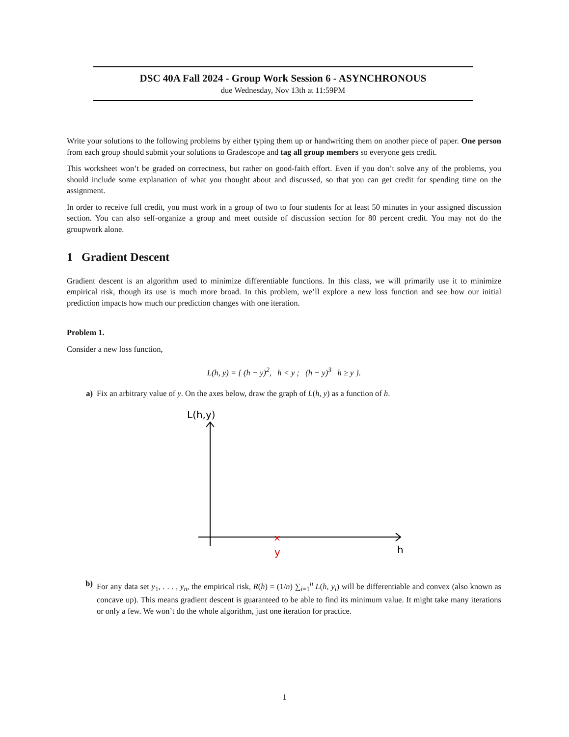DSC 40A Fall 2024 - Group Work Session 6 - ASYNCHRONOUS
due Wednesday, Nov 13th at 11:59PM
Write your solutions to the following problems by either typing them up or handwriting them on another piece of paper. One person from each group should submit your solutions to Gradescope and tag all group members so everyone gets credit.
This worksheet won’t be graded on correctness, but rather on good-faith effort. Even if you don’t solve any of the problems, you should include some explanation of what you thought about and discussed, so that you can get credit for spending time on the assignment.
In order to receive full credit, you must work in a group of two to four students for at least 50 minutes in your assigned discussion section. You can also self-organize a group and meet outside of discussion section for 80 percent credit. You may not do the groupwork alone.
1 Gradient Descent
Gradient descent is an algorithm used to minimize differentiable functions. In this class, we will primarily use it to minimize empirical risk, though its use is much more broad. In this problem, we’ll explore a new loss function and see how our initial prediction impacts how much our prediction changes with one iteration.
Problem 1.
Consider a new loss function,
L(h, y) = { (h − y)<sup>2</sup>, h < y ; (h − y)<sup>3</sup> h ≥ y }.
a) Fix an arbitrary value of y. On the axes below, draw the graph of L(h, y) as a function of h.
L(h,y)
h
y
×
b) For any data set y<sub>1</sub>, . . . , y<sub>n</sub>, the empirical risk, R(h) = (1/n) ∑<sub>i=1</sub><sup>n</sup> L(h, y<sub>i</sub>) will be differentiable and convex (also known as concave up). This means gradient descent is guaranteed to be able to find its minimum value. It might take many iterations or only a few. We won’t do the whole algorithm, just one iteration for practice.
1